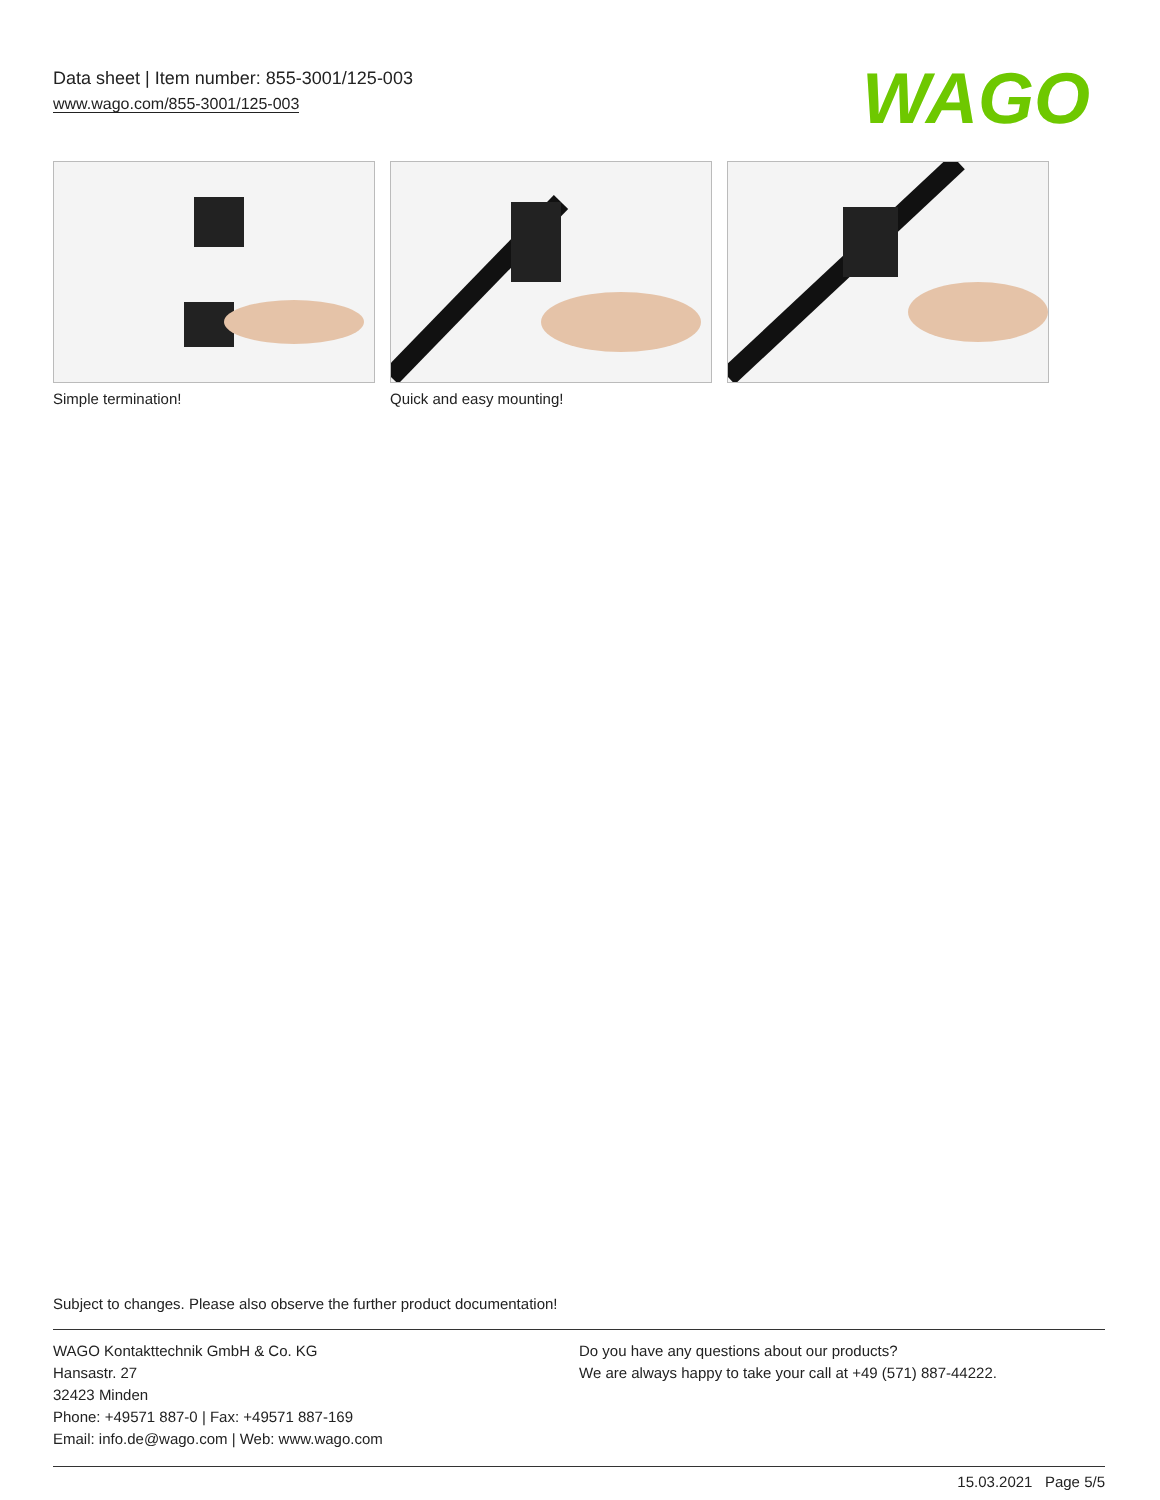Data sheet | Item number: 855-3001/125-003
www.wago.com/855-3001/125-003
WAGO
Simple termination! Quick and easy mounting!
Subject to changes. Please also observe the further product documentation!
WAGO Kontakttechnik GmbH & Co. KG
Hansastr. 27
32423 Minden
Phone: +49571 887-0 | Fax: +49571 887-169
Email: info.de@wago.com | Web: www.wago.com
Do you have any questions about our products?
We are always happy to take your call at +49 (571) 887-44222.
15.03.2021 Page 5/5